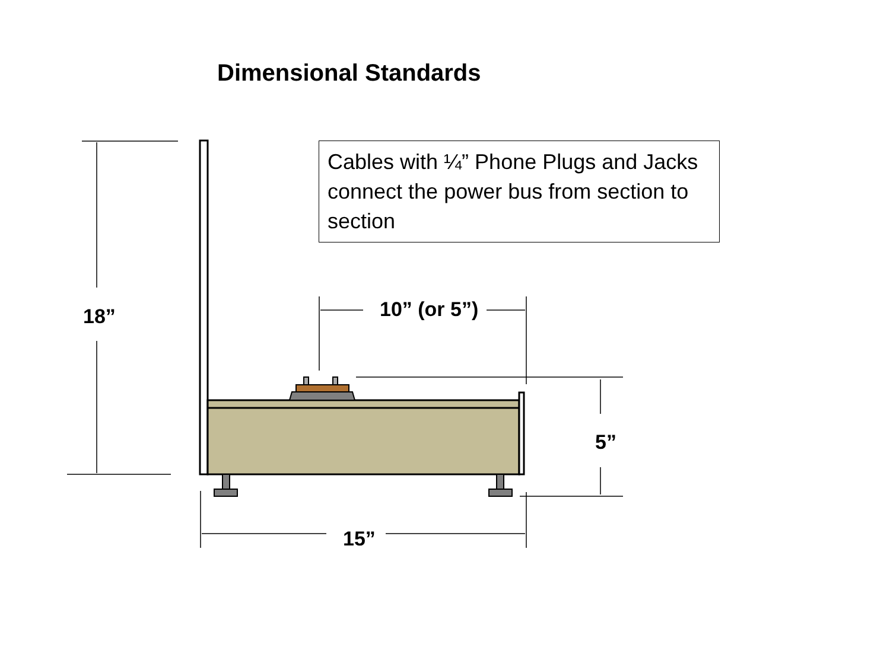Dimensional Standards
Cables with ¼” Phone Plugs and Jacks connect the power bus from section to section
10” (or 5”)
18”
5”
15”